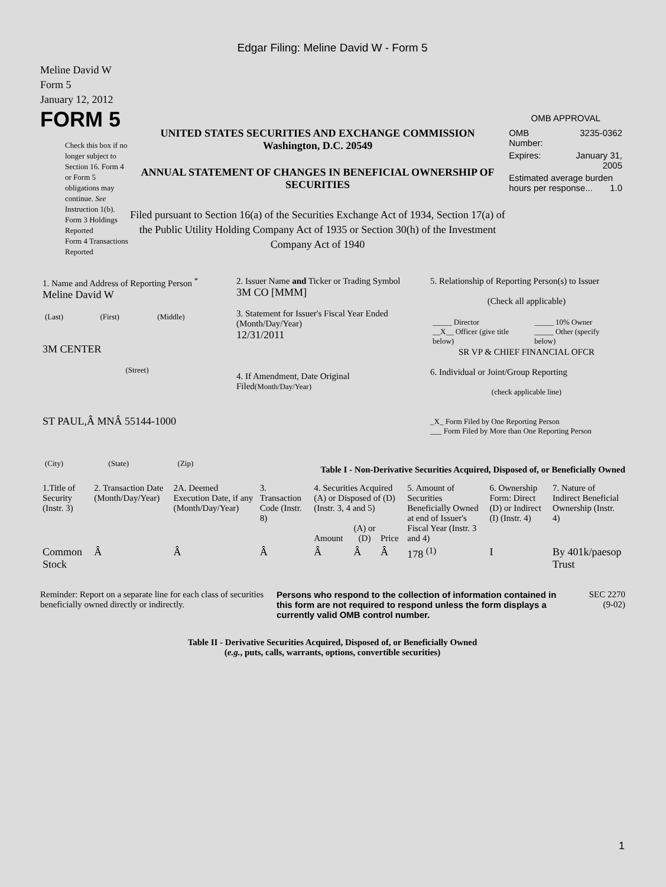Edgar Filing: Meline David W - Form 5
Meline David W
Form 5
January 12, 2012
FORM 5
Check this box if no longer subject to Section 16. Form 4 or Form 5 obligations may continue. See Instruction 1(b).
Form 3 Holdings Reported
Form 4 Transactions Reported
UNITED STATES SECURITIES AND EXCHANGE COMMISSION
Washington, D.C. 20549
ANNUAL STATEMENT OF CHANGES IN BENEFICIAL OWNERSHIP OF SECURITIES
Filed pursuant to Section 16(a) of the Securities Exchange Act of 1934, Section 17(a) of the Public Utility Holding Company Act of 1935 or Section 30(h) of the Investment Company Act of 1940
OMB APPROVAL
| OMB Number: | 3235-0362 |
| Expires: | January 31, 2005 |
| Estimated average burden hours per response... 1.0 | |
| 1. Name and Address of Reporting Person <sup>*</sup> Meline David W / (Last) / (First) / (Middle) / 3M CENTER (Street) ST PAUL,Â MNÂ 55144-1000 / (City) / (State) / (Zip) / | 2. Issuer Name and Ticker or Trading Symbol 3M CO [MMM] 3. Statement for Issuer's Fiscal Year Ended (Month/Day/Year) 12/31/2011 4. If Amendment, Date Original Filed (Month/Day/Year) | 5. Relationship of Reporting Person(s) to Issuer (Check all applicable) / _____ Director __X__ Officer (give title below) / _____ 10% Owner _____ Other (specify below) / SR VP & CHIEF FINANCIAL OFCR 6. Individual or Joint/Group Reporting (check applicable line) _X_ Form Filed by One Reporting Person ___ Form Filed by More than One Reporting Person |
Table I - Non-Derivative Securities Acquired, Disposed of, or Beneficially Owned
| 1.Title of Security (Instr. 3) | 2. Transaction Date (Month/Day/Year) | 2A. Deemed Execution Date, if any (Month/Day/Year) | 3. Transaction Code (Instr. 8) | 4. Securities Acquired (A) or Disposed of (D) (Instr. 3, 4 and 5) | | | 5. Amount of Securities Beneficially Owned at end of Issuer's Fiscal Year (Instr. 3 and 4) | 6. Ownership Form: Direct (D) or Indirect (I) (Instr. 4) | 7. Nature of Indirect Beneficial Ownership (Instr. 4) |
| --- | --- | --- | --- | --- | --- | --- | --- | --- | --- |
| | | | | Amount | (A) or (D) | Price | | | |
| Common Stock | Â | Â | Â | Â | Â | Â | 178 <sup>(1)</sup> | I | By 401k/paesop Trust |
Reminder: Report on a separate line for each class of securities beneficially owned directly or indirectly.
Persons who respond to the collection of information contained in this form are not required to respond unless the form displays a currently valid OMB control number.
SEC 2270
(9-02)
Table II - Derivative Securities Acquired, Disposed of, or Beneficially Owned
(e.g., puts, calls, warrants, options, convertible securities)
1